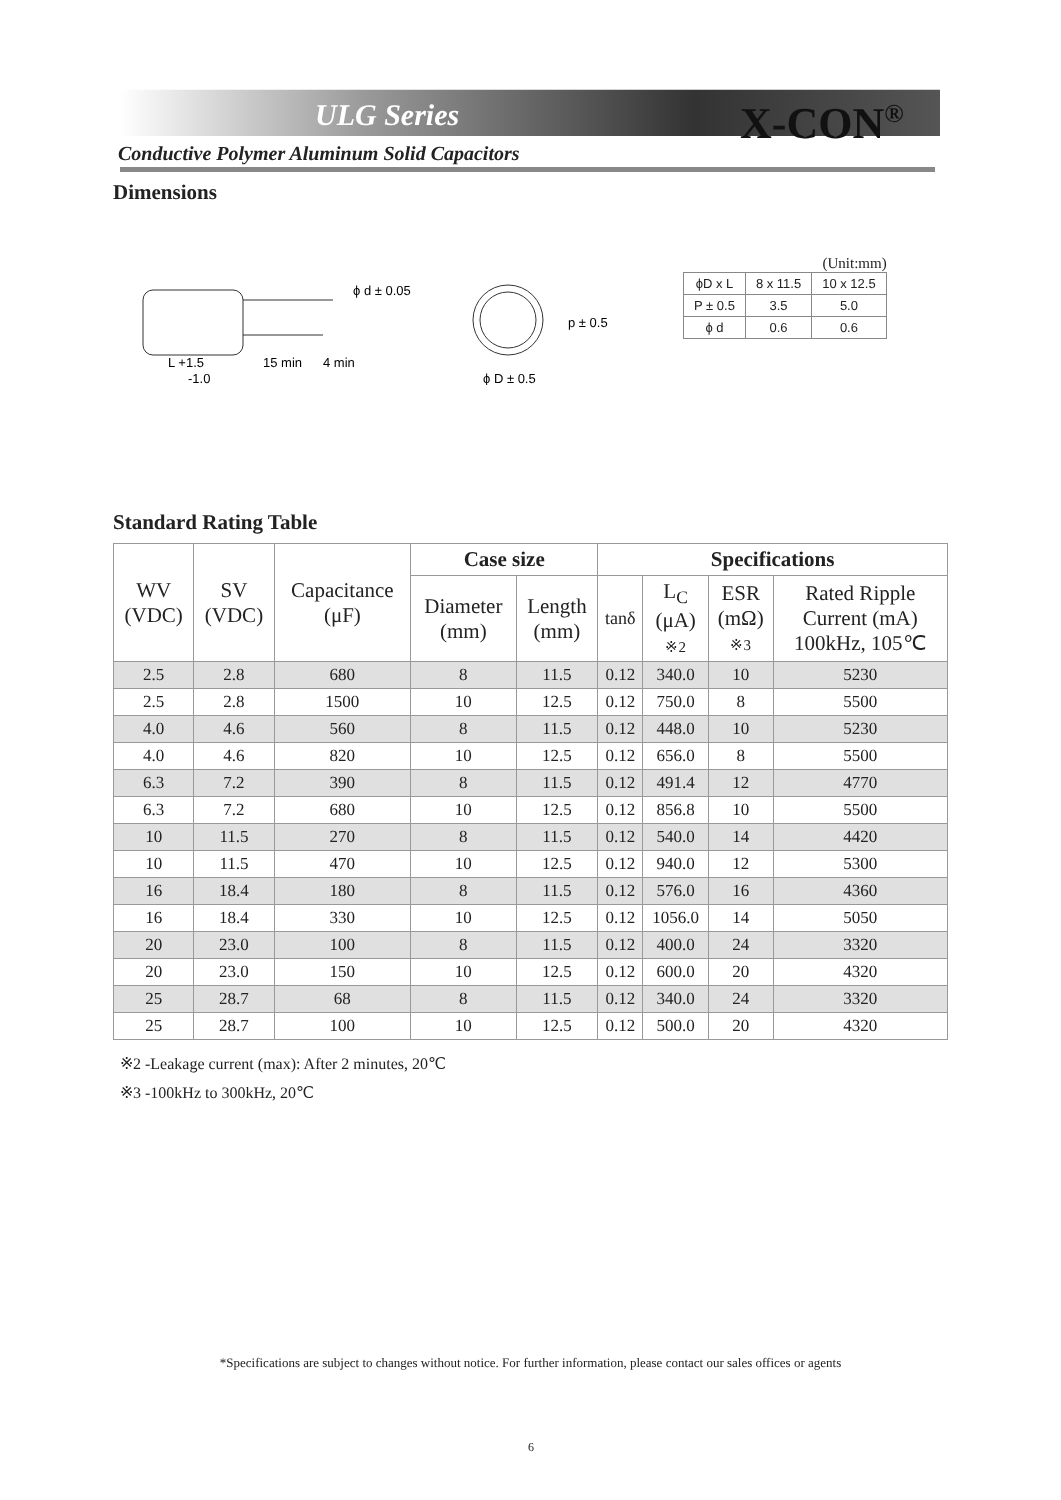ULG Series X-CON<sup>®</sup>
Conductive Polymer Aluminum Solid Capacitors
Dimensions
ϕ d ± 0.05
L +1.5
-1.0
15 min
4 min
p ± 0.5
ϕ D ± 0.5
(Unit:mm)
| ϕD x L | 8 x 11.5 | 10 x 12.5 |
| P ± 0.5 | 3.5 | 5.0 |
| ϕ d | 0.6 | 0.6 |
Standard Rating Table
| WV (VDC) | SV (VDC) | Capacitance (μF) | Case size | | Specifications | | | |
| --- | --- | --- | --- | --- | --- | --- | --- | --- |
| | | | Diameter (mm) | Length (mm) | tanδ | L<sub>C</sub> (μA) ※2 | ESR (mΩ) ※3 | Rated Ripple Current (mA) 100kHz, 105℃ |
| 2.5 | 2.8 | 680 | 8 | 11.5 | 0.12 | 340.0 | 10 | 5230 |
| 2.5 | 2.8 | 1500 | 10 | 12.5 | 0.12 | 750.0 | 8 | 5500 |
| 4.0 | 4.6 | 560 | 8 | 11.5 | 0.12 | 448.0 | 10 | 5230 |
| 4.0 | 4.6 | 820 | 10 | 12.5 | 0.12 | 656.0 | 8 | 5500 |
| 6.3 | 7.2 | 390 | 8 | 11.5 | 0.12 | 491.4 | 12 | 4770 |
| 6.3 | 7.2 | 680 | 10 | 12.5 | 0.12 | 856.8 | 10 | 5500 |
| 10 | 11.5 | 270 | 8 | 11.5 | 0.12 | 540.0 | 14 | 4420 |
| 10 | 11.5 | 470 | 10 | 12.5 | 0.12 | 940.0 | 12 | 5300 |
| 16 | 18.4 | 180 | 8 | 11.5 | 0.12 | 576.0 | 16 | 4360 |
| 16 | 18.4 | 330 | 10 | 12.5 | 0.12 | 1056.0 | 14 | 5050 |
| 20 | 23.0 | 100 | 8 | 11.5 | 0.12 | 400.0 | 24 | 3320 |
| 20 | 23.0 | 150 | 10 | 12.5 | 0.12 | 600.0 | 20 | 4320 |
| 25 | 28.7 | 68 | 8 | 11.5 | 0.12 | 340.0 | 24 | 3320 |
| 25 | 28.7 | 100 | 10 | 12.5 | 0.12 | 500.0 | 20 | 4320 |
※2 -Leakage current (max): After 2 minutes, 20℃
※3 -100kHz to 300kHz, 20℃
*Specifications are subject to changes without notice. For further information, please contact our sales offices or agents
6